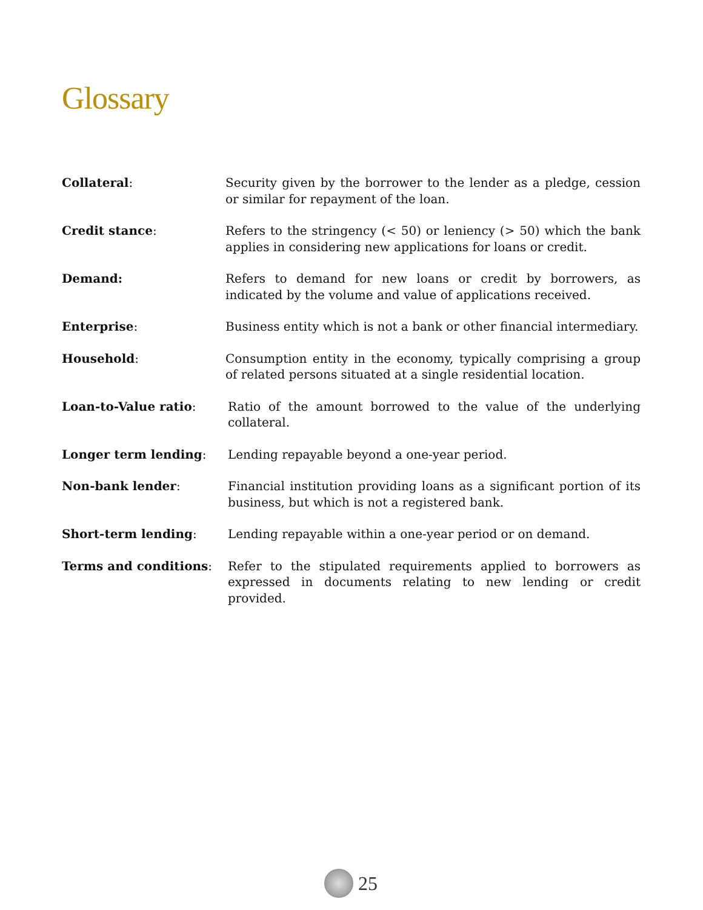Glossary
Collateral: Security given by the borrower to the lender as a pledge, cession or similar for repayment of the loan.
Credit stance: Refers to the stringency (< 50) or leniency (> 50) which the bank applies in considering new applications for loans or credit.
Demand: Refers to demand for new loans or credit by borrowers, as indicated by the volume and value of applications received.
Enterprise: Business entity which is not a bank or other financial intermediary.
Household: Consumption entity in the economy, typically comprising a group of related persons situated at a single residential location.
Loan-to-Value ratio: Ratio of the amount borrowed to the value of the underlying collateral.
Longer term lending: Lending repayable beyond a one-year period.
Non-bank lender: Financial institution providing loans as a significant portion of its business, but which is not a registered bank.
Short-term lending: Lending repayable within a one-year period or on demand.
Terms and conditions: Refer to the stipulated requirements applied to borrowers as expressed in documents relating to new lending or credit provided.
25